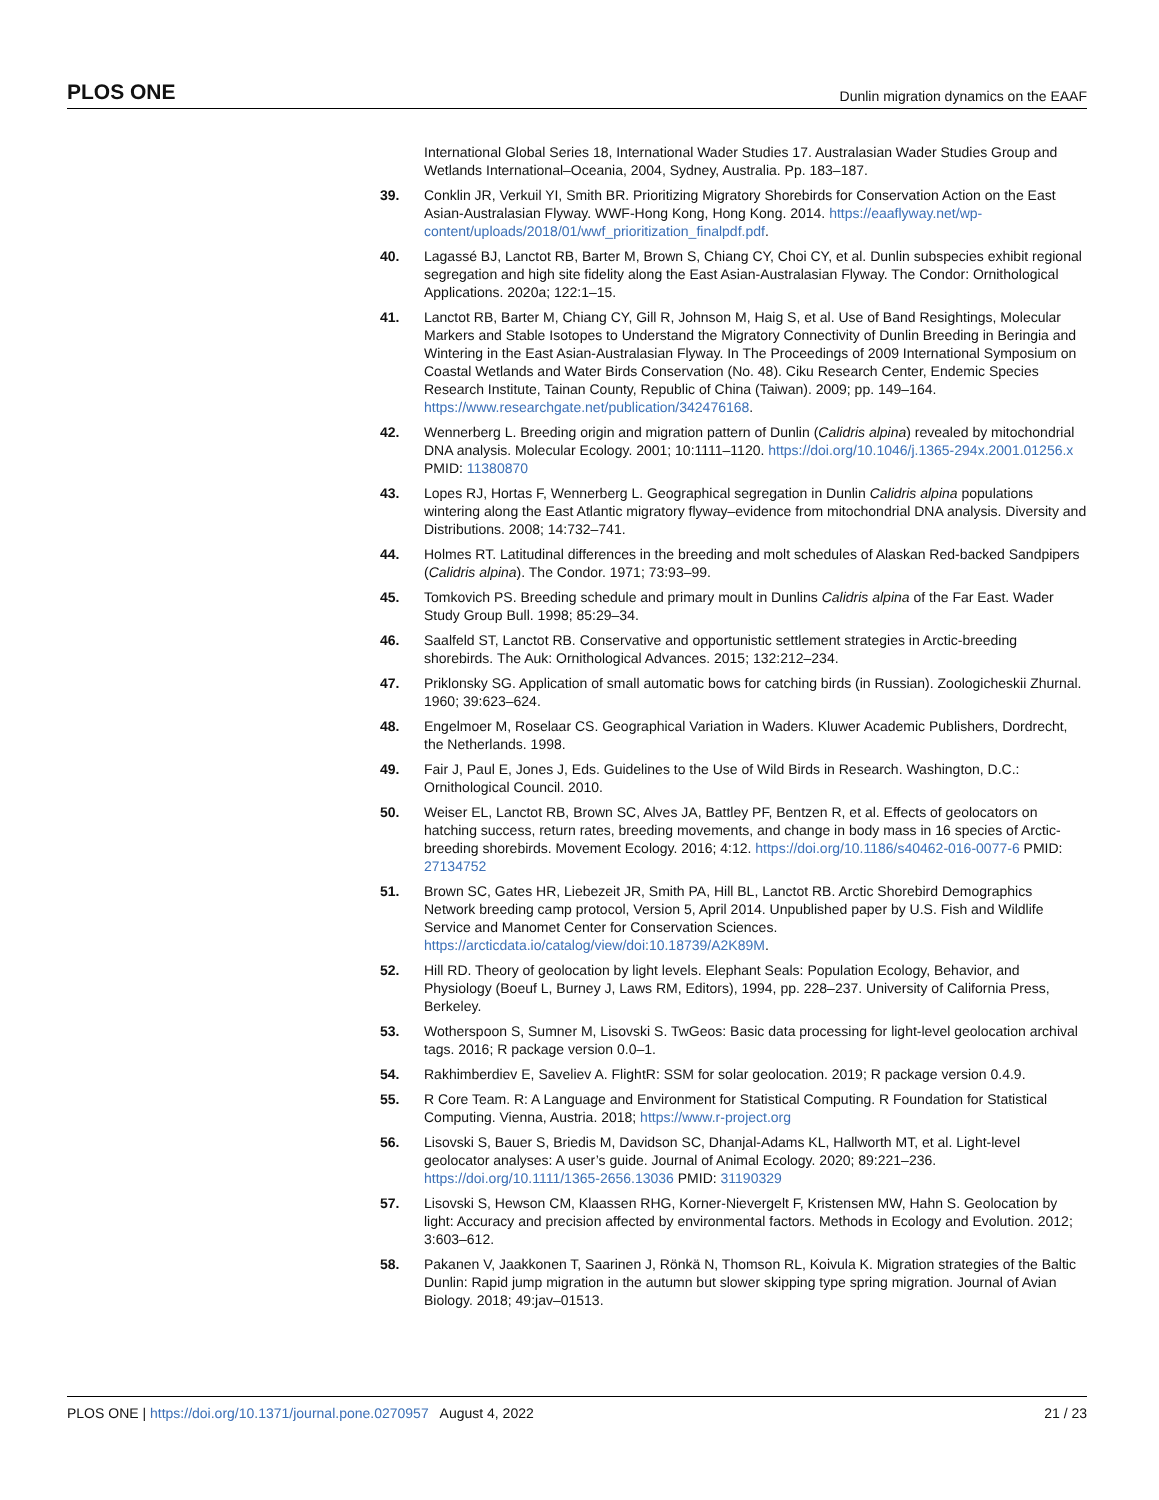PLOS ONE Dunlin migration dynamics on the EAAF
International Global Series 18, International Wader Studies 17. Australasian Wader Studies Group and Wetlands International–Oceania, 2004, Sydney, Australia. Pp. 183–187.
39. Conklin JR, Verkuil YI, Smith BR. Prioritizing Migratory Shorebirds for Conservation Action on the East Asian-Australasian Flyway. WWF-Hong Kong, Hong Kong. 2014. https://eaaflyway.net/wp-content/uploads/2018/01/wwf_prioritization_finalpdf.pdf.
40. Lagassé BJ, Lanctot RB, Barter M, Brown S, Chiang CY, Choi CY, et al. Dunlin subspecies exhibit regional segregation and high site fidelity along the East Asian-Australasian Flyway. The Condor: Ornithological Applications. 2020a; 122:1–15.
41. Lanctot RB, Barter M, Chiang CY, Gill R, Johnson M, Haig S, et al. Use of Band Resightings, Molecular Markers and Stable Isotopes to Understand the Migratory Connectivity of Dunlin Breeding in Beringia and Wintering in the East Asian-Australasian Flyway. In The Proceedings of 2009 International Symposium on Coastal Wetlands and Water Birds Conservation (No. 48). Ciku Research Center, Endemic Species Research Institute, Tainan County, Republic of China (Taiwan). 2009; pp. 149–164. https://www.researchgate.net/publication/342476168.
42. Wennerberg L. Breeding origin and migration pattern of Dunlin (Calidris alpina) revealed by mitochondrial DNA analysis. Molecular Ecology. 2001; 10:1111–1120. https://doi.org/10.1046/j.1365-294x.2001.01256.x PMID: 11380870
43. Lopes RJ, Hortas F, Wennerberg L. Geographical segregation in Dunlin Calidris alpina populations wintering along the East Atlantic migratory flyway–evidence from mitochondrial DNA analysis. Diversity and Distributions. 2008; 14:732–741.
44. Holmes RT. Latitudinal differences in the breeding and molt schedules of Alaskan Red-backed Sandpipers (Calidris alpina). The Condor. 1971; 73:93–99.
45. Tomkovich PS. Breeding schedule and primary moult in Dunlins Calidris alpina of the Far East. Wader Study Group Bull. 1998; 85:29–34.
46. Saalfeld ST, Lanctot RB. Conservative and opportunistic settlement strategies in Arctic-breeding shorebirds. The Auk: Ornithological Advances. 2015; 132:212–234.
47. Priklonsky SG. Application of small automatic bows for catching birds (in Russian). Zoologicheskii Zhurnal. 1960; 39:623–624.
48. Engelmoer M, Roselaar CS. Geographical Variation in Waders. Kluwer Academic Publishers, Dordrecht, the Netherlands. 1998.
49. Fair J, Paul E, Jones J, Eds. Guidelines to the Use of Wild Birds in Research. Washington, D.C.: Ornithological Council. 2010.
50. Weiser EL, Lanctot RB, Brown SC, Alves JA, Battley PF, Bentzen R, et al. Effects of geolocators on hatching success, return rates, breeding movements, and change in body mass in 16 species of Arctic-breeding shorebirds. Movement Ecology. 2016; 4:12. https://doi.org/10.1186/s40462-016-0077-6 PMID: 27134752
51. Brown SC, Gates HR, Liebezeit JR, Smith PA, Hill BL, Lanctot RB. Arctic Shorebird Demographics Network breeding camp protocol, Version 5, April 2014. Unpublished paper by U.S. Fish and Wildlife Service and Manomet Center for Conservation Sciences. https://arcticdata.io/catalog/view/doi:10.18739/A2K89M.
52. Hill RD. Theory of geolocation by light levels. Elephant Seals: Population Ecology, Behavior, and Physiology (Boeuf L, Burney J, Laws RM, Editors), 1994, pp. 228–237. University of California Press, Berkeley.
53. Wotherspoon S, Sumner M, Lisovski S. TwGeos: Basic data processing for light-level geolocation archival tags. 2016; R package version 0.0–1.
54. Rakhimberdiev E, Saveliev A. FlightR: SSM for solar geolocation. 2019; R package version 0.4.9.
55. R Core Team. R: A Language and Environment for Statistical Computing. R Foundation for Statistical Computing. Vienna, Austria. 2018; https://www.r-project.org
56. Lisovski S, Bauer S, Briedis M, Davidson SC, Dhanjal-Adams KL, Hallworth MT, et al. Light-level geolocator analyses: A user’s guide. Journal of Animal Ecology. 2020; 89:221–236. https://doi.org/10.1111/1365-2656.13036 PMID: 31190329
57. Lisovski S, Hewson CM, Klaassen RHG, Korner-Nievergelt F, Kristensen MW, Hahn S. Geolocation by light: Accuracy and precision affected by environmental factors. Methods in Ecology and Evolution. 2012; 3:603–612.
58. Pakanen V, Jaakkonen T, Saarinen J, Rönkä N, Thomson RL, Koivula K. Migration strategies of the Baltic Dunlin: Rapid jump migration in the autumn but slower skipping type spring migration. Journal of Avian Biology. 2018; 49:jav–01513.
PLOS ONE | https://doi.org/10.1371/journal.pone.0270957 August 4, 2022 21 / 23